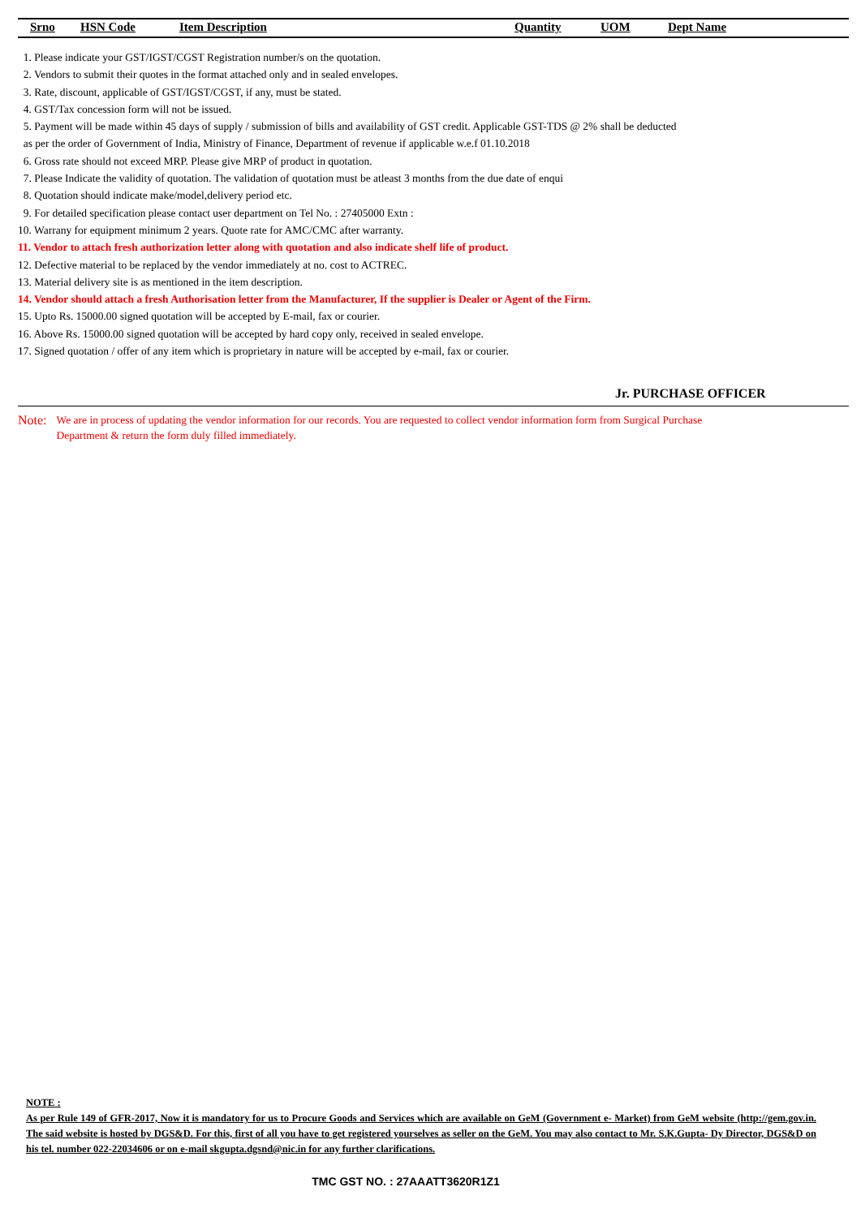| Srno | HSN Code | Item Description | Quantity | UOM | Dept Name |
| --- | --- | --- | --- | --- | --- |
1. Please indicate your GST/IGST/CGST Registration number/s on the quotation.
2. Vendors to submit their quotes in the format attached only and in sealed envelopes.
3. Rate, discount, applicable of GST/IGST/CGST, if any, must be stated.
4. GST/Tax concession form will not be issued.
5. Payment will be made within 45 days of supply / submission of bills and availability of GST credit. Applicable GST-TDS @ 2% shall be deducted
as per the order of Government of India, Ministry of Finance, Department of revenue if applicable w.e.f 01.10.2018
6. Gross rate should not exceed MRP. Please give MRP of product in quotation.
7. Please Indicate the validity of quotation. The validation of quotation must be atleast 3 months from the due date of enqui
8. Quotation should indicate make/model,delivery period etc.
9. For detailed specification please contact user department on Tel No. : 27405000 Extn :
10. Warrany for equipment minimum 2 years. Quote rate for AMC/CMC after warranty.
11. Vendor to attach fresh authorization letter along with quotation and also indicate shelf life of product.
12. Defective material to be replaced by the vendor immediately at no. cost to ACTREC.
13. Material delivery site is as mentioned in the item description.
14. Vendor should attach a fresh Authorisation letter from the Manufacturer, If the supplier is Dealer or Agent of the Firm.
15. Upto Rs. 15000.00 signed quotation will be accepted by E-mail, fax or courier.
16. Above Rs. 15000.00 signed quotation will be accepted by hard copy only, received in sealed envelope.
17. Signed quotation / offer of any item which is proprietary in nature will be accepted by e-mail, fax or courier.
Jr. PURCHASE OFFICER
Note:
We are in process of updating the vendor information for our records. You are requested to collect vendor information form from Surgical Purchase Department & return the form duly filled immediately.
NOTE :
As per Rule 149 of GFR-2017, Now it is mandatory for us to Procure Goods and Services which are available on GeM (Government e- Market) from GeM website (http://gem.gov.in. The said website is hosted by DGS&D. For this, first of all you have to get registered yourselves as seller on the GeM. You may also contact to Mr. S.K.Gupta- Dy Director, DGS&D on his tel. number 022-22034606 or on e-mail skgupta.dgsnd@nic.in for any further clarifications.
TMC GST NO. : 27AAATT3620R1Z1